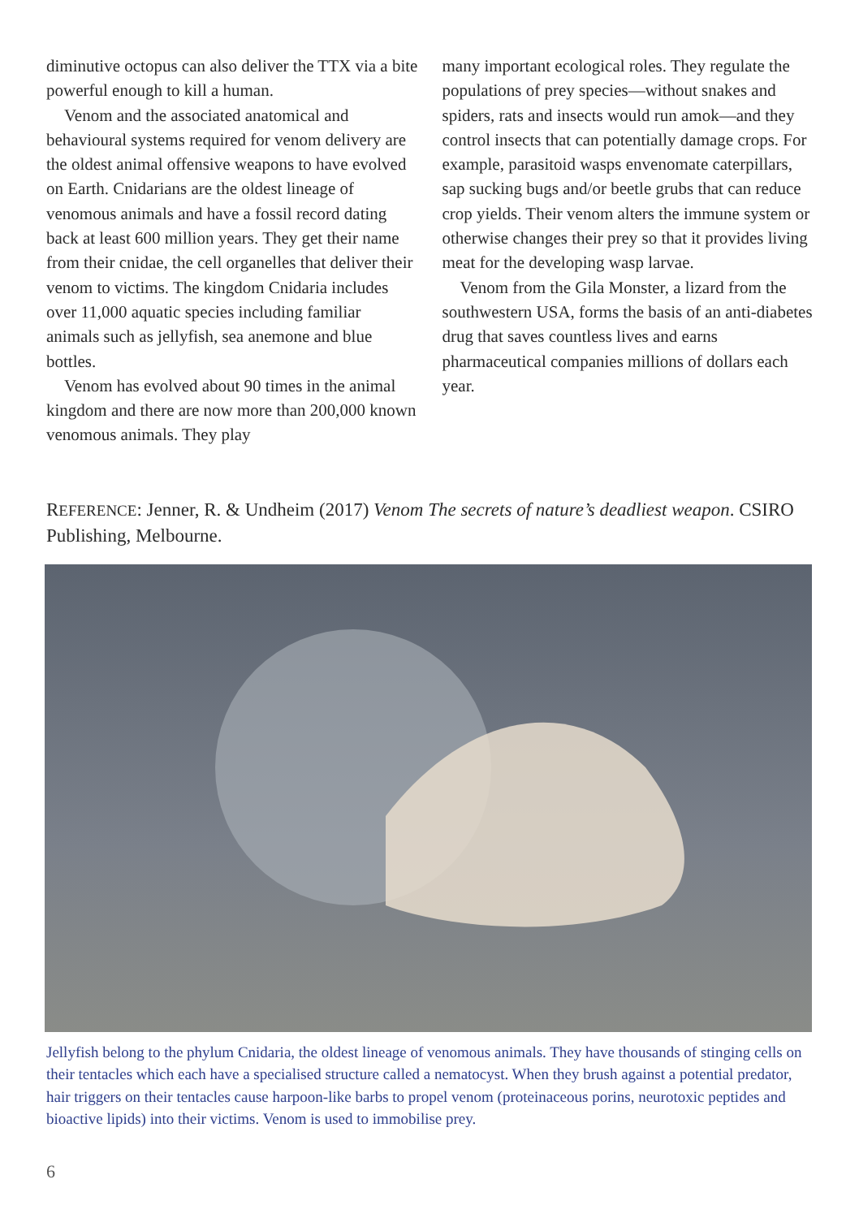diminutive octopus can also deliver the TTX via a bite powerful enough to kill a human.
Venom and the associated anatomical and behavioural systems required for venom delivery are the oldest animal offensive weapons to have evolved on Earth. Cnidarians are the oldest lineage of venomous animals and have a fossil record dating back at least 600 million years. They get their name from their cnidae, the cell organelles that deliver their venom to victims. The kingdom Cnidaria includes over 11,000 aquatic species including familiar animals such as jellyfish, sea anemone and blue bottles.
Venom has evolved about 90 times in the animal kingdom and there are now more than 200,000 known venomous animals. They play
many important ecological roles. They regulate the populations of prey species—without snakes and spiders, rats and insects would run amok—and they control insects that can potentially damage crops. For example, parasitoid wasps envenomate caterpillars, sap sucking bugs and/or beetle grubs that can reduce crop yields. Their venom alters the immune system or otherwise changes their prey so that it provides living meat for the developing wasp larvae.
Venom from the Gila Monster, a lizard from the southwestern USA, forms the basis of an anti-diabetes drug that saves countless lives and earns pharmaceutical companies millions of dollars each year.
REFERENCE: Jenner, R. & Undheim (2017) Venom The secrets of nature’s deadliest weapon. CSIRO Publishing, Melbourne.
Jellyfish belong to the phylum Cnidaria, the oldest lineage of venomous animals. They have thousands of stinging cells on their tentacles which each have a specialised structure called a nematocyst. When they brush against a potential predator, hair triggers on their tentacles cause harpoon-like barbs to propel venom (proteinaceous porins, neurotoxic peptides and bioactive lipids) into their victims. Venom is used to immobilise prey.
6